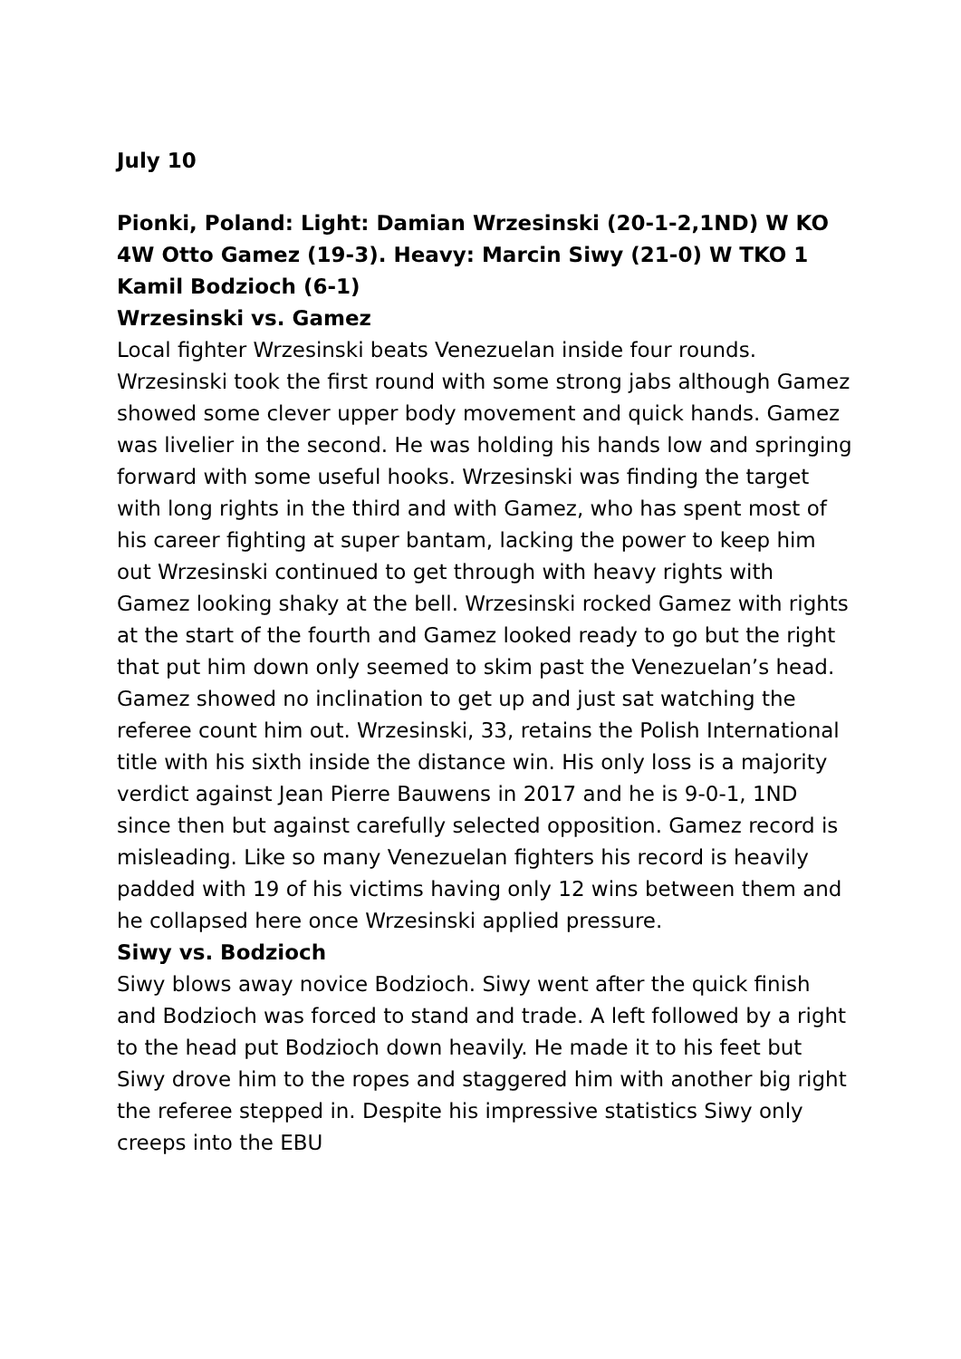July 10
Pionki, Poland: Light: Damian Wrzesinski (20-1-2,1ND) W KO 4W Otto Gamez (19-3). Heavy: Marcin Siwy (21-0) W TKO 1 Kamil Bodzioch (6-1)
Wrzesinski vs. Gamez
Local fighter Wrzesinski beats Venezuelan inside four rounds. Wrzesinski took the first round with some strong jabs although Gamez showed some clever upper body movement and quick hands. Gamez was livelier in the second. He was holding his hands low and springing forward with some useful hooks. Wrzesinski was finding the target with long rights in the third and with Gamez, who has spent most of his career fighting at super bantam, lacking the power to keep him out Wrzesinski continued to get through with heavy rights with Gamez looking shaky at the bell. Wrzesinski rocked Gamez with rights at the start of the fourth and Gamez looked ready to go but the right that put him down only seemed to skim past the Venezuelan’s head. Gamez showed no inclination to get up and just sat watching the referee count him out. Wrzesinski, 33, retains the Polish International title with his sixth inside the distance win. His only loss is a majority verdict against Jean Pierre Bauwens in 2017 and he is 9-0-1, 1ND since then but against carefully selected opposition. Gamez record is misleading. Like so many Venezuelan fighters his record is heavily padded with 19 of his victims having only 12 wins between them and he collapsed here once Wrzesinski applied pressure.
Siwy vs. Bodzioch
Siwy blows away novice Bodzioch. Siwy went after the quick finish and Bodzioch was forced to stand and trade. A left followed by a right to the head put Bodzioch down heavily. He made it to his feet but Siwy drove him to the ropes and staggered him with another big right the referee stepped in. Despite his impressive statistics Siwy only creeps into the EBU